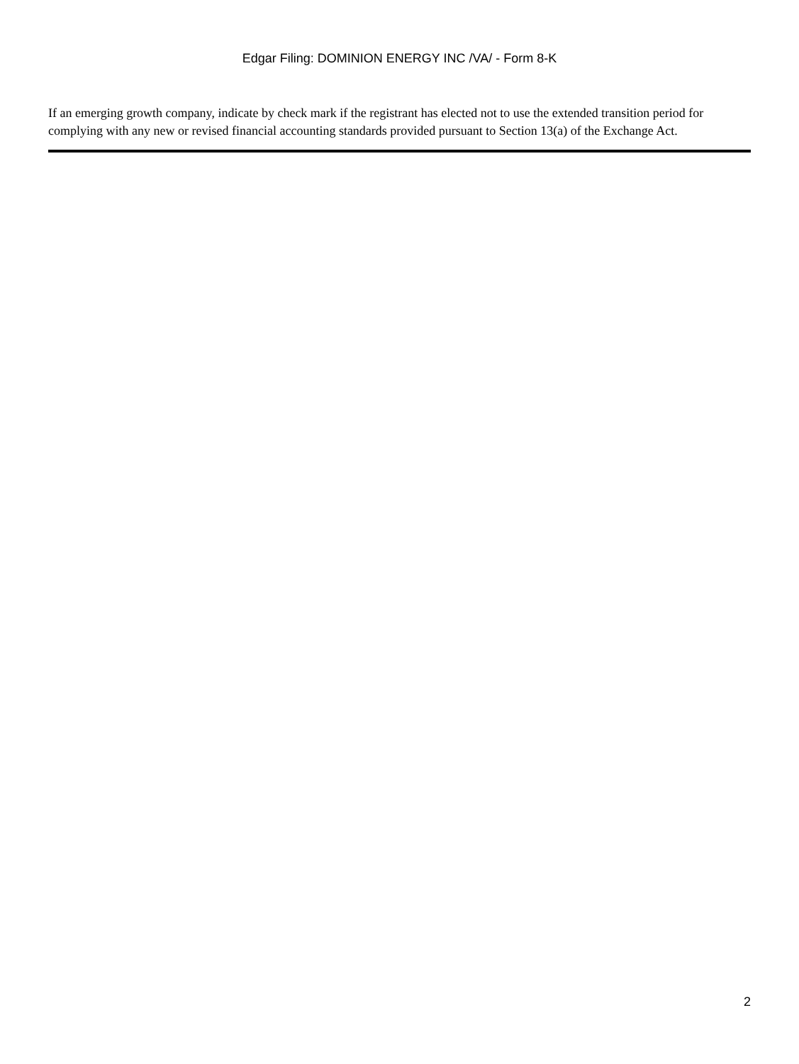Edgar Filing: DOMINION ENERGY INC /VA/ - Form 8-K
If an emerging growth company, indicate by check mark if the registrant has elected not to use the extended transition period for complying with any new or revised financial accounting standards provided pursuant to Section 13(a) of the Exchange Act.
2